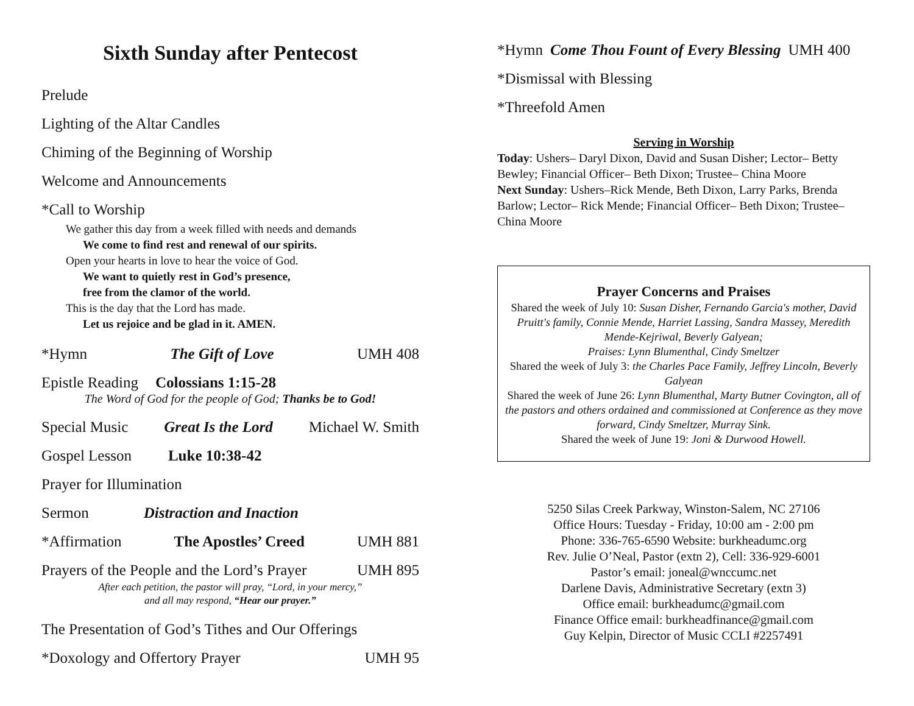Sixth Sunday after Pentecost
Prelude
Lighting of the Altar Candles
Chiming of the Beginning of Worship
Welcome and Announcements
*Call to Worship
We gather this day from a week filled with needs and demands
We come to find rest and renewal of our spirits.
Open your hearts in love to hear the voice of God.
We want to quietly rest in God’s presence,
free from the clamor of the world.
This is the day that the Lord has made.
Let us rejoice and be glad in it. AMEN.
*Hymn The Gift of Love UMH 408
Epistle Reading Colossians 1:15-28
The Word of God for the people of God; Thanks be to God!
Special Music Great Is the Lord Michael W. Smith
Gospel Lesson Luke 10:38-42
Prayer for Illumination
Sermon Distraction and Inaction
*Affirmation The Apostles’ Creed UMH 881
Prayers of the People and the Lord’s Prayer UMH 895
After each petition, the pastor will pray, “Lord, in your mercy,”
and all may respond, “Hear our prayer.”
The Presentation of God’s Tithes and Our Offerings
*Doxology and Offertory Prayer UMH 95
*Hymn Come Thou Fount of Every Blessing UMH 400
*Dismissal with Blessing
*Threefold Amen
Serving in Worship
Today: Ushers– Daryl Dixon, David and Susan Disher; Lector– Betty Bewley; Financial Officer– Beth Dixon; Trustee– China Moore
Next Sunday: Ushers–Rick Mende, Beth Dixon, Larry Parks, Brenda Barlow; Lector– Rick Mende; Financial Officer– Beth Dixon; Trustee– China Moore
Prayer Concerns and Praises
Shared the week of July 10: Susan Disher, Fernando Garcia's mother, David Pruitt's family, Connie Mende, Harriet Lassing, Sandra Massey, Meredith Mende-Kejriwal, Beverly Galyean;
Praises: Lynn Blumenthal, Cindy Smeltzer
Shared the week of July 3: the Charles Pace Family, Jeffrey Lincoln, Beverly Galyean
Shared the week of June 26: Lynn Blumenthal, Marty Butner Covington, all of the pastors and others ordained and commissioned at Conference as they move forward, Cindy Smeltzer, Murray Sink.
Shared the week of June 19: Joni & Durwood Howell.
5250 Silas Creek Parkway, Winston-Salem, NC 27106
Office Hours: Tuesday - Friday, 10:00 am - 2:00 pm
Phone: 336-765-6590 Website: burkheadumc.org
Rev. Julie O’Neal, Pastor (extn 2), Cell: 336-929-6001
Pastor’s email: joneal@wnccumc.net
Darlene Davis, Administrative Secretary (extn 3)
Office email: burkheadumc@gmail.com
Finance Office email: burkheadfinance@gmail.com
Guy Kelpin, Director of Music CCLI #2257491